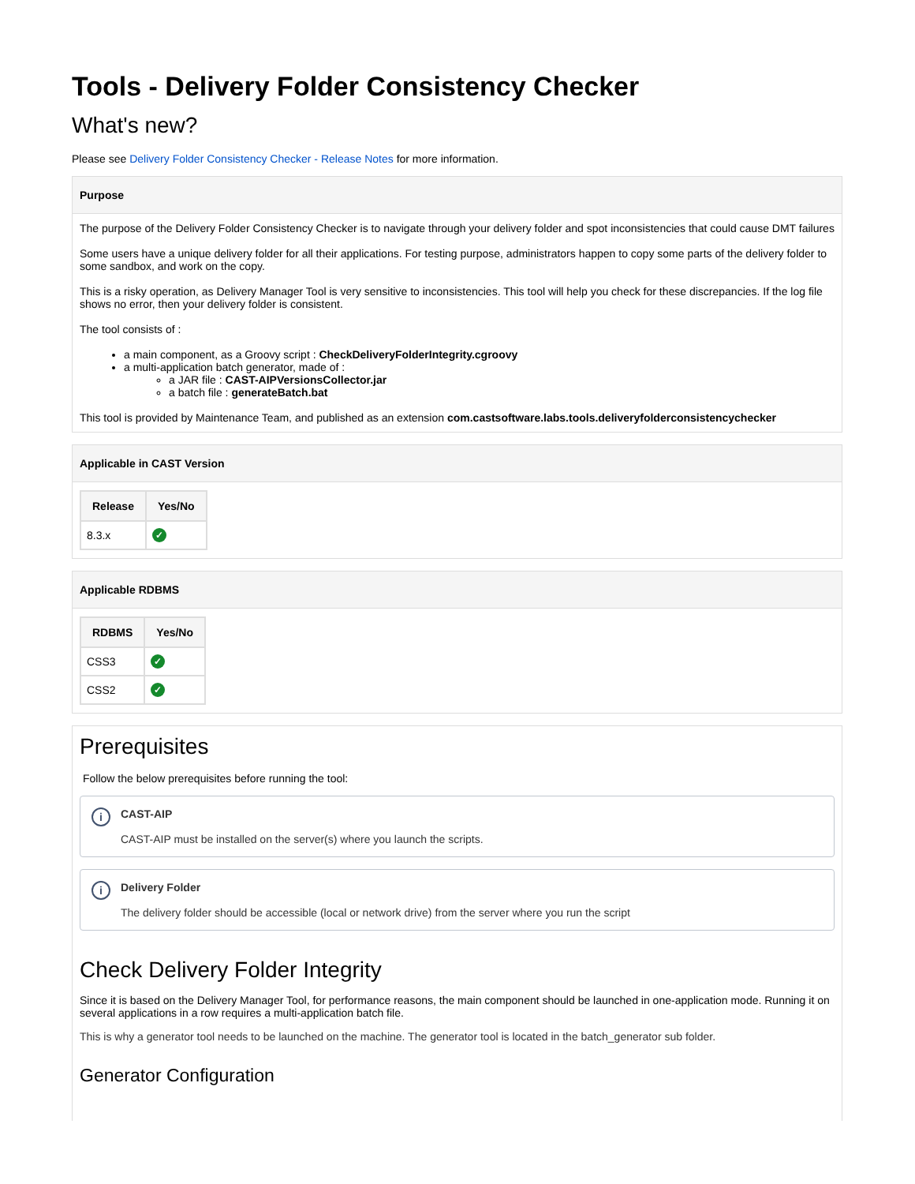Tools - Delivery Folder Consistency Checker
What's new?
Please see Delivery Folder Consistency Checker - Release Notes for more information.
Purpose
The purpose of the Delivery Folder Consistency Checker is to navigate through your delivery folder and spot inconsistencies that could cause DMT failures
Some users have a unique delivery folder for all their applications. For testing purpose, administrators happen to copy some parts of the delivery folder to some sandbox, and work on the copy.
This is a risky operation, as Delivery Manager Tool is very sensitive to inconsistencies. This tool will help you check for these discrepancies. If the log file shows no error, then your delivery folder is consistent.
The tool consists of :
a main component, as a Groovy script : CheckDeliveryFolderIntegrity.cgroovy
a multi-application batch generator, made of :
a JAR file : CAST-AIPVersionsCollector.jar
a batch file : generateBatch.bat
This tool is provided by Maintenance Team, and published as an extension com.castsoftware.labs.tools.deliveryfolderconsistencychecker
Applicable in CAST Version
| Release | Yes/No |
| --- | --- |
| 8.3.x | ✓ |
Applicable RDBMS
| RDBMS | Yes/No |
| --- | --- |
| CSS3 | ✓ |
| CSS2 | ✓ |
Prerequisites
Follow the below prerequisites before running the tool:
i CAST-AIP
CAST-AIP must be installed on the server(s) where you launch the scripts.
i Delivery Folder
The delivery folder should be accessible (local or network drive) from the server where you run the script
Check Delivery Folder Integrity
Since it is based on the Delivery Manager Tool, for performance reasons, the main component should be launched in one-application mode. Running it on several applications in a row requires a multi-application batch file.
This is why a generator tool needs to be launched on the machine. The generator tool is located in the batch_generator sub folder.
Generator Configuration